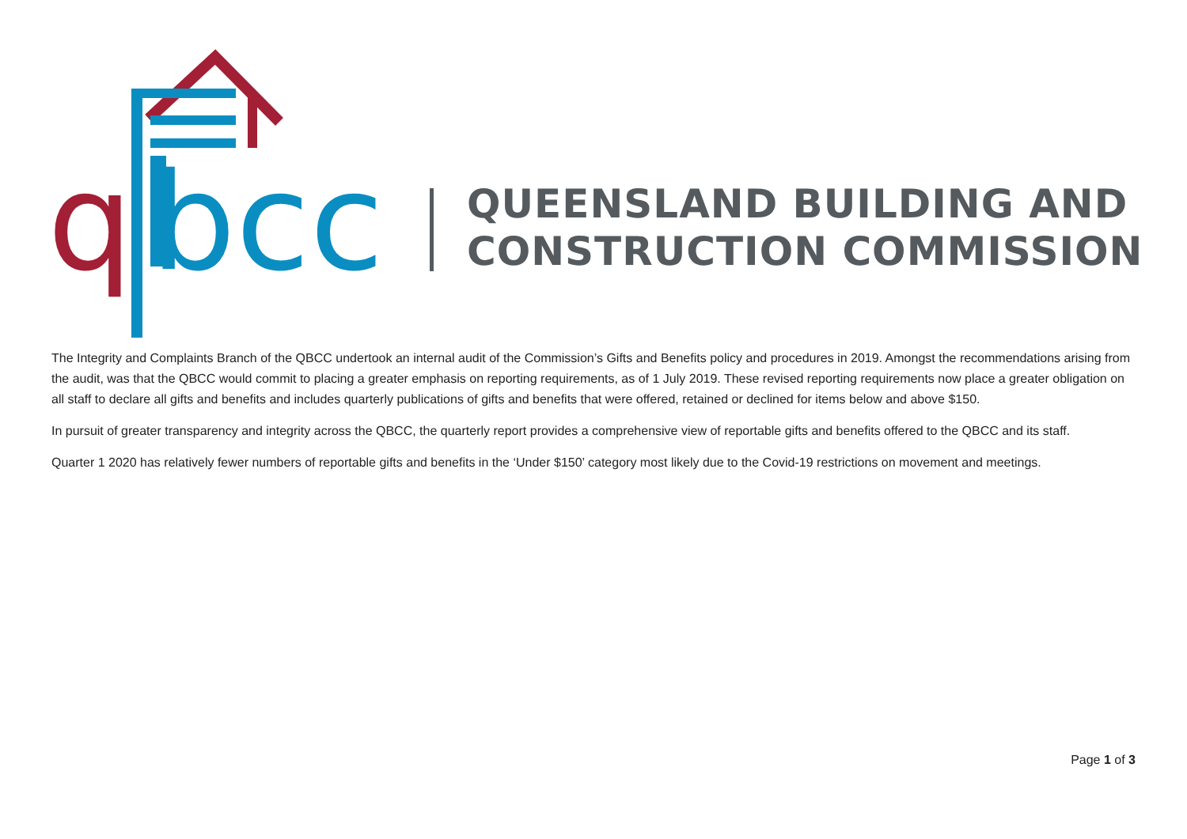q
bcc
QUEENSLAND BUILDING AND
CONSTRUCTION COMMISSION
The Integrity and Complaints Branch of the QBCC undertook an internal audit of the Commission’s Gifts and Benefits policy and procedures in 2019. Amongst the recommendations arising from the audit, was that the QBCC would commit to placing a greater emphasis on reporting requirements, as of 1 July 2019. These revised reporting requirements now place a greater obligation on all staff to declare all gifts and benefits and includes quarterly publications of gifts and benefits that were offered, retained or declined for items below and above $150.
In pursuit of greater transparency and integrity across the QBCC, the quarterly report provides a comprehensive view of reportable gifts and benefits offered to the QBCC and its staff.
Quarter 1 2020 has relatively fewer numbers of reportable gifts and benefits in the ‘Under $150’ category most likely due to the Covid-19 restrictions on movement and meetings.
Page 1 of 3